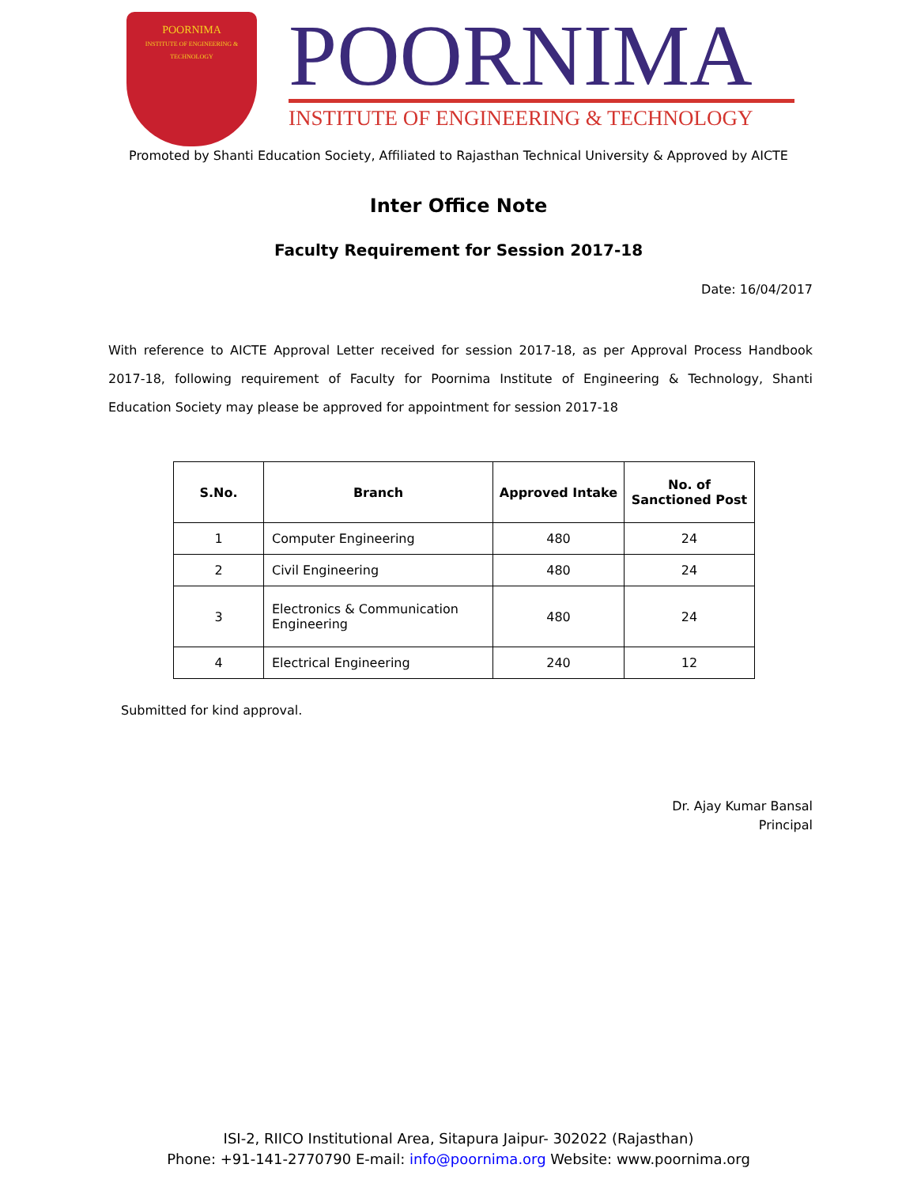POORNIMA
INSTITUTE OF ENGINEERING & TECHNOLOGY
POORNIMA
INSTITUTE OF ENGINEERING & TECHNOLOGY
Promoted by Shanti Education Society, Affiliated to Rajasthan Technical University & Approved by AICTE
Inter Office Note
Faculty Requirement for Session 2017-18
Date: 16/04/2017
With reference to AICTE Approval Letter received for session 2017-18, as per Approval Process Handbook 2017-18, following requirement of Faculty for Poornima Institute of Engineering & Technology, Shanti Education Society may please be approved for appointment for session 2017-18
| S.No. | Branch | Approved Intake | No. of Sanctioned Post |
| --- | --- | --- | --- |
| 1 | Computer Engineering | 480 | 24 |
| 2 | Civil Engineering | 480 | 24 |
| 3 | Electronics & Communication Engineering | 480 | 24 |
| 4 | Electrical Engineering | 240 | 12 |
Submitted for kind approval.
Dr. Ajay Kumar Bansal
Principal
ISI-2, RIICO Institutional Area, Sitapura Jaipur- 302022 (Rajasthan)
Phone: +91-141-2770790 E-mail: info@poornima.org Website: www.poornima.org